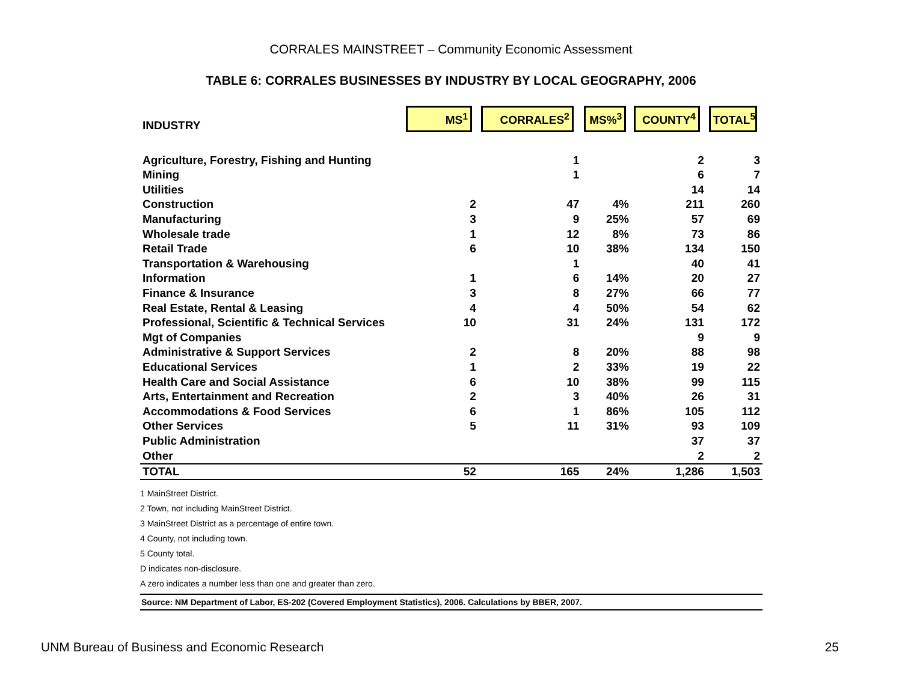CORRALES MAINSTREET – Community Economic Assessment
TABLE 6: CORRALES BUSINESSES BY INDUSTRY BY LOCAL GEOGRAPHY, 2006
| INDUSTRY | MS<sup>1</sup> | CORRALES<sup>2</sup> | MS%<sup>3</sup> | COUNTY<sup>4</sup> | TOTAL<sup>5</sup> |
| --- | --- | --- | --- | --- | --- |
| Agriculture, Forestry, Fishing and Hunting | | 1 | | 2 | 3 |
| Mining | | 1 | | 6 | 7 |
| Utilities | | | | 14 | 14 |
| Construction | 2 | 47 | 4% | 211 | 260 |
| Manufacturing | 3 | 9 | 25% | 57 | 69 |
| Wholesale trade | 1 | 12 | 8% | 73 | 86 |
| Retail Trade | 6 | 10 | 38% | 134 | 150 |
| Transportation & Warehousing | | 1 | | 40 | 41 |
| Information | 1 | 6 | 14% | 20 | 27 |
| Finance & Insurance | 3 | 8 | 27% | 66 | 77 |
| Real Estate, Rental & Leasing | 4 | 4 | 50% | 54 | 62 |
| Professional, Scientific & Technical Services | 10 | 31 | 24% | 131 | 172 |
| Mgt of Companies | | | | 9 | 9 |
| Administrative & Support Services | 2 | 8 | 20% | 88 | 98 |
| Educational Services | 1 | 2 | 33% | 19 | 22 |
| Health Care and Social Assistance | 6 | 10 | 38% | 99 | 115 |
| Arts, Entertainment and Recreation | 2 | 3 | 40% | 26 | 31 |
| Accommodations & Food Services | 6 | 1 | 86% | 105 | 112 |
| Other Services | 5 | 11 | 31% | 93 | 109 |
| Public Administration | | | | 37 | 37 |
| Other | | | | 2 | 2 |
| TOTAL | 52 | 165 | 24% | 1,286 | 1,503 |
1 MainStreet District.
2 Town, not including MainStreet District.
3 MainStreet District as a percentage of entire town.
4 County, not including town.
5 County total.
D indicates non-disclosure.
A zero indicates a number less than one and greater than zero.
Source: NM Department of Labor, ES-202 (Covered Employment Statistics), 2006. Calculations by BBER, 2007.
UNM Bureau of Business and Economic Research 25